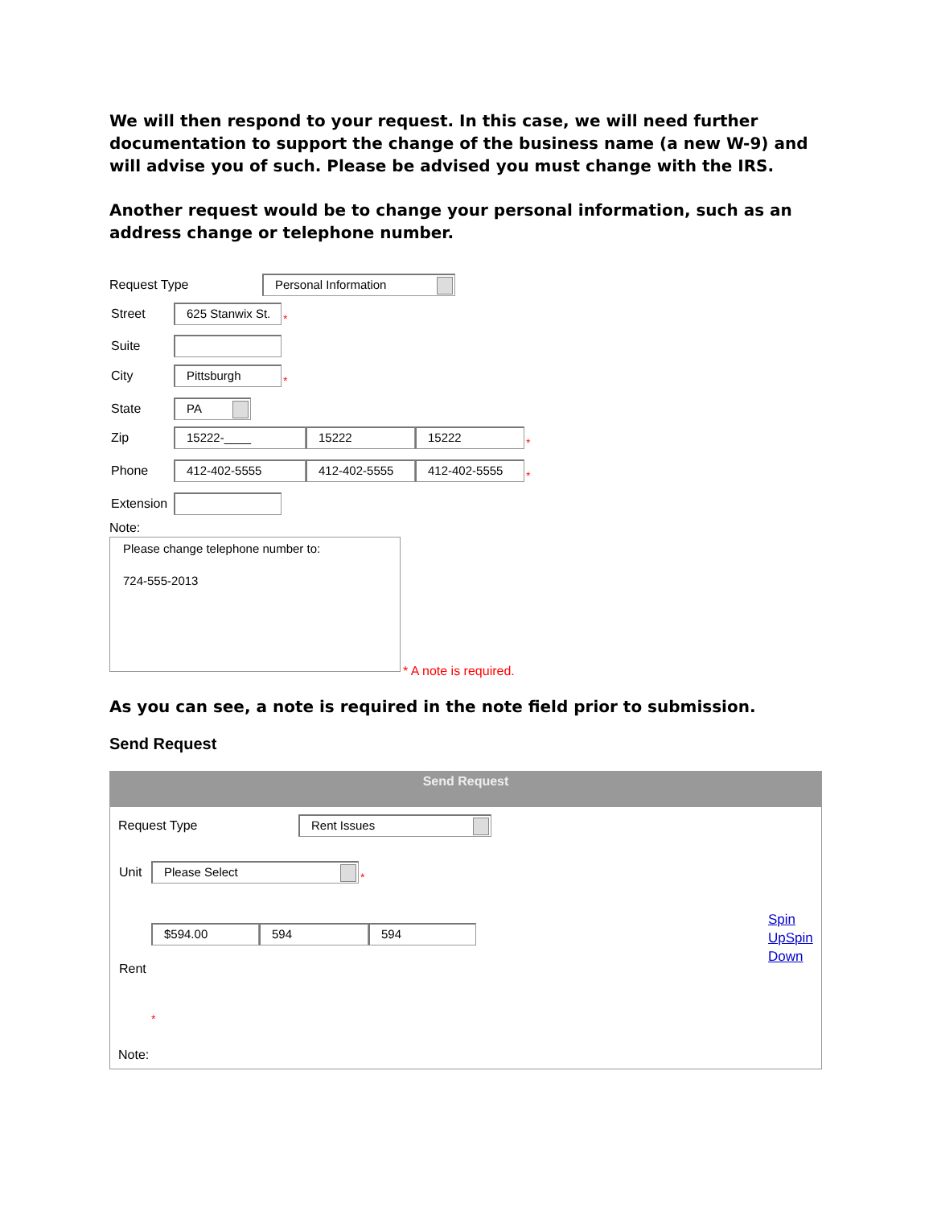We will then respond to your request. In this case, we will need further documentation to support the change of the business name (a new W-9) and will advise you of such. Please be advised you must change with the IRS.
Another request would be to change your personal information, such as an address change or telephone number.
Request Type
Personal Information
Street
625 Stanwix St.
*
Suite
City
Pittsburgh
*
State
PA
Zip
15222-____ 15222 15222
*
Phone
412-402-5555 412-402-5555 412-402-5555
*
Extension
Note:
Please change telephone number to:
724-555-2013
* A note is required.
As you can see, a note is required in the note field prior to submission.
Send Request
Send Request
Request Type
Rent Issues
Unit
Please Select
*
$594.00 594 594
Rent
*
Note:
Spin
UpSpin
Down